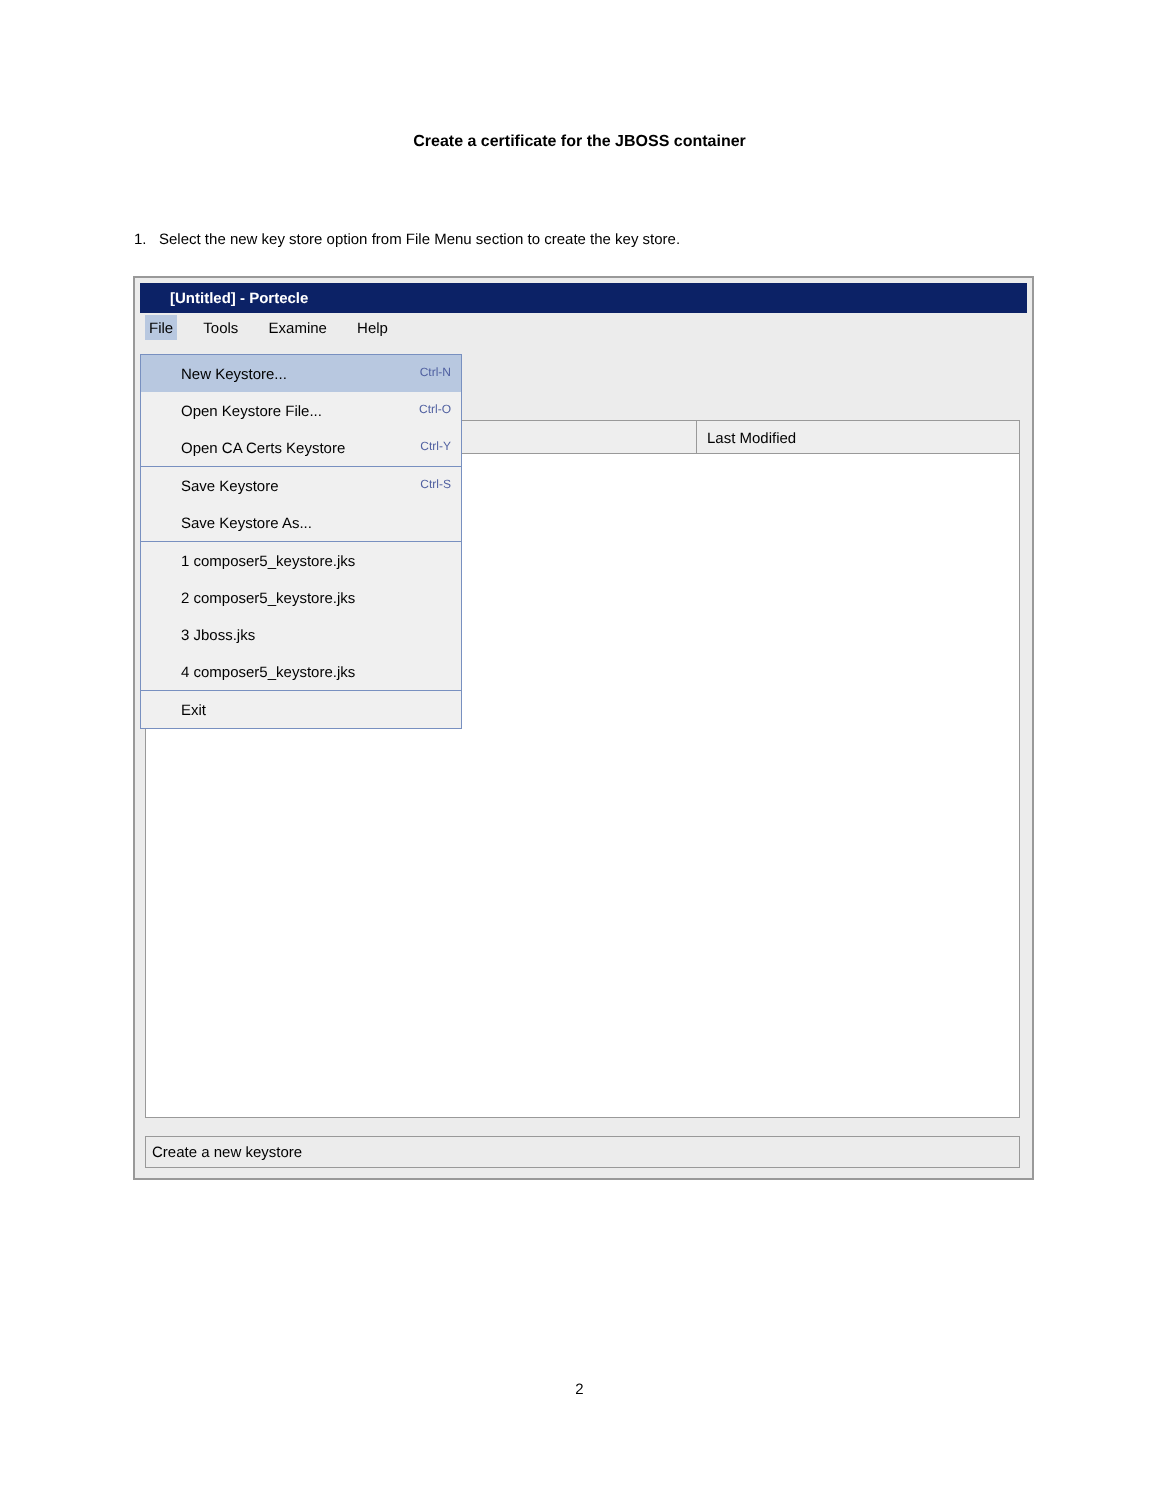Create a certificate for the JBOSS container
1. Select the new key store option from File Menu section to create the key store.
[Untitled] - Portecle
File Tools Examine Help
Last Modified
Create a new keystore
New Keystore... Ctrl-N
Open Keystore File... Ctrl-O
Open CA Certs Keystore Ctrl-Y
Save Keystore Ctrl-S
Save Keystore As...
1 composer5_keystore.jks
2 composer5_keystore.jks
3 Jboss.jks
4 composer5_keystore.jks
Exit
2